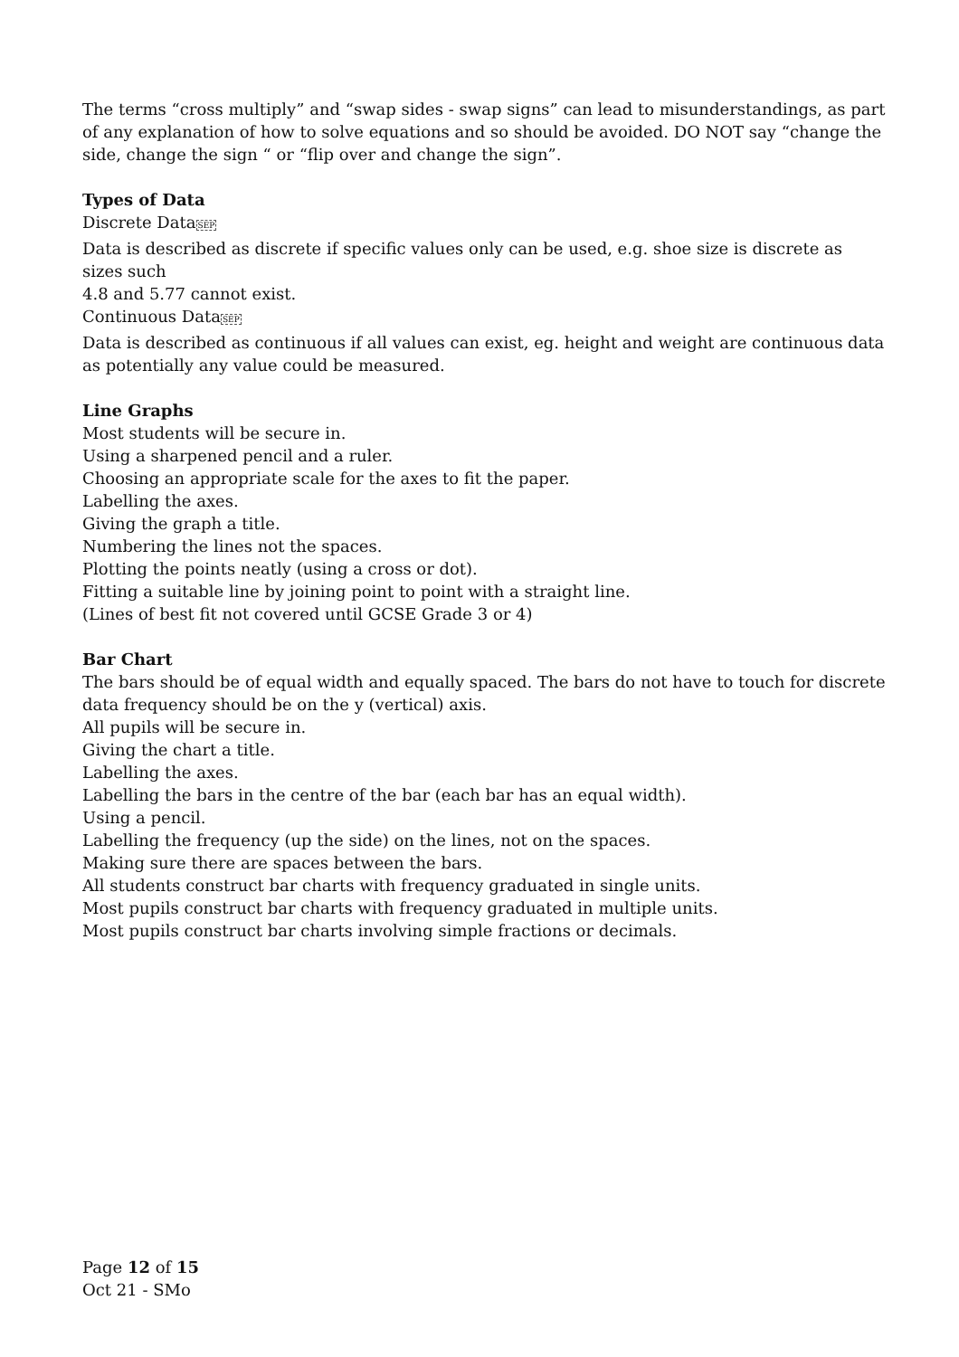The terms “cross multiply” and “swap sides - swap signs” can lead to misunderstandings, as part of any explanation of how to solve equations and so should be avoided. DO NOT say “change the side, change the sign “ or “flip over and change the sign”.
Types of Data
Discrete DataSEP
Data is described as discrete if specific values only can be used, e.g. shoe size is discrete as sizes such
4.8 and 5.77 cannot exist.
Continuous DataSEP
Data is described as continuous if all values can exist, eg. height and weight are continuous data as potentially any value could be measured.
Line Graphs
Most students will be secure in.
Using a sharpened pencil and a ruler.
Choosing an appropriate scale for the axes to fit the paper.
Labelling the axes.
Giving the graph a title.
Numbering the lines not the spaces.
Plotting the points neatly (using a cross or dot).
Fitting a suitable line by joining point to point with a straight line.
(Lines of best fit not covered until GCSE Grade 3 or 4)
Bar Chart
The bars should be of equal width and equally spaced. The bars do not have to touch for discrete data frequency should be on the y (vertical) axis.
All pupils will be secure in.
Giving the chart a title.
Labelling the axes.
Labelling the bars in the centre of the bar (each bar has an equal width).
Using a pencil.
Labelling the frequency (up the side) on the lines, not on the spaces.
Making sure there are spaces between the bars.
All students construct bar charts with frequency graduated in single units.
Most pupils construct bar charts with frequency graduated in multiple units.
Most pupils construct bar charts involving simple fractions or decimals.
Page 12 of 15
Oct 21 - SMo